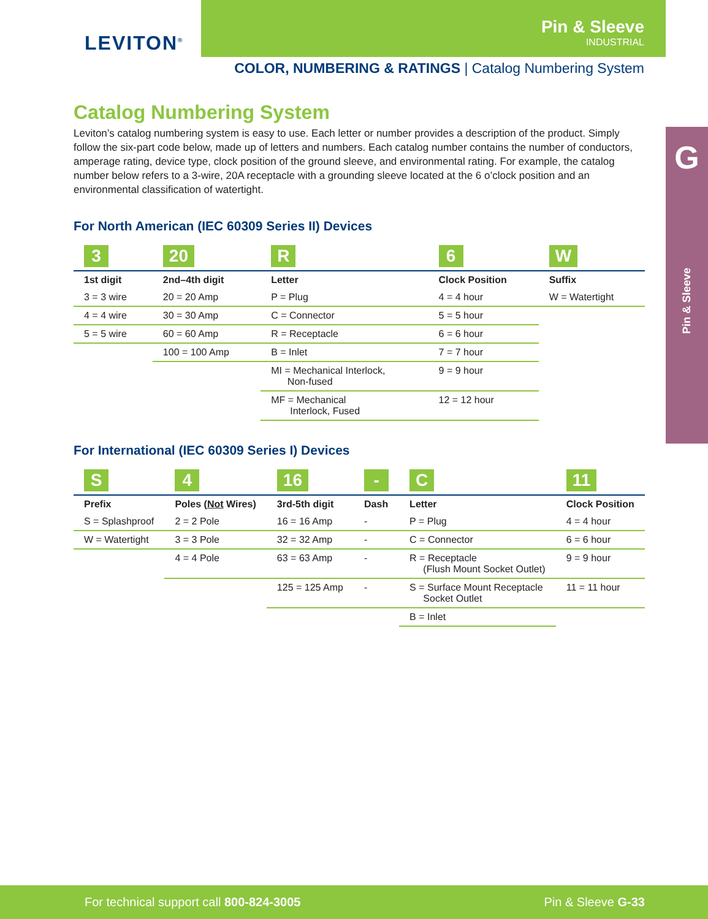LEVITON<sup>®</sup>
Pin & Sleeve
INDUSTRIAL
COLOR, NUMBERING & RATINGS | Catalog Numbering System
G
Pin & Sleeve
Catalog Numbering System
Leviton’s catalog numbering system is easy to use. Each letter or number provides a description of the product. Simply follow the six-part code below, made up of letters and numbers. Each catalog number contains the number of conductors, amperage rating, device type, clock position of the ground sleeve, and environmental rating. For example, the catalog number below refers to a 3-wire, 20A receptacle with a grounding sleeve located at the 6 o’clock position and an environmental classification of watertight.
For North American (IEC 60309 Series II) Devices
| 3 | 20 | R | 6 | W |
| --- | --- | --- | --- | --- |
| 1st digit | 2nd–4th digit | Letter | Clock Position | Suffix |
| 3 = 3 wire | 20 = 20 Amp | P = Plug | 4 = 4 hour | W = Watertight |
| 4 = 4 wire | 30 = 30 Amp | C = Connector | 5 = 5 hour | |
| 5 = 5 wire | 60 = 60 Amp | R = Receptacle | 6 = 6 hour | |
| | 100 = 100 Amp | B = Inlet | 7 = 7 hour | |
| | | MI = Mechanical Interlock, Non-fused | 9 = 9 hour | |
| | | MF = Mechanical Interlock, Fused | 12 = 12 hour | |
For International (IEC 60309 Series I) Devices
| S | 4 | 16 | - | C | 11 |
| --- | --- | --- | --- | --- | --- |
| Prefix | Poles ( Not Wires) | 3rd-5th digit | Dash | Letter | Clock Position |
| S = Splashproof | 2 = 2 Pole | 16 = 16 Amp | - | P = Plug | 4 = 4 hour |
| W = Watertight | 3 = 3 Pole | 32 = 32 Amp | - | C = Connector | 6 = 6 hour |
| | 4 = 4 Pole | 63 = 63 Amp | - | R = Receptacle (Flush Mount Socket Outlet) | 9 = 9 hour |
| | | 125 = 125 Amp | - | S = Surface Mount Receptacle Socket Outlet | 11 = 11 hour |
| | | | | B = Inlet | |
For technical support call 800-824-3005 Pin & Sleeve G-33